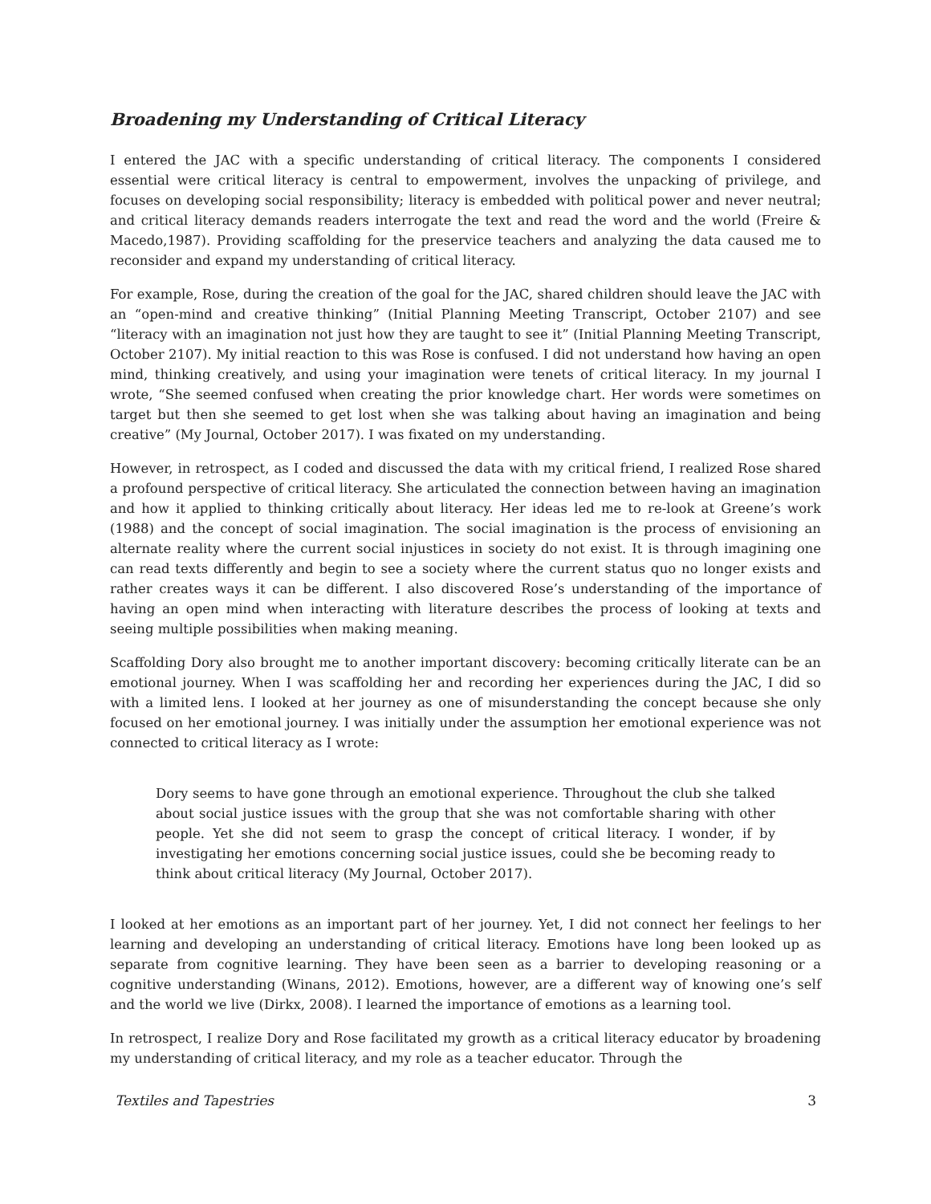Broadening my Understanding of Critical Literacy
I entered the JAC with a specific understanding of critical literacy. The components I considered essential were critical literacy is central to empowerment, involves the unpacking of privilege, and focuses on developing social responsibility; literacy is embedded with political power and never neutral; and critical literacy demands readers interrogate the text and read the word and the world (Freire & Macedo,1987). Providing scaffolding for the preservice teachers and analyzing the data caused me to reconsider and expand my understanding of critical literacy.
For example, Rose, during the creation of the goal for the JAC, shared children should leave the JAC with an “open-mind and creative thinking” (Initial Planning Meeting Transcript, October 2107) and see “literacy with an imagination not just how they are taught to see it” (Initial Planning Meeting Transcript, October 2107). My initial reaction to this was Rose is confused. I did not understand how having an open mind, thinking creatively, and using your imagination were tenets of critical literacy. In my journal I wrote, “She seemed confused when creating the prior knowledge chart. Her words were sometimes on target but then she seemed to get lost when she was talking about having an imagination and being creative” (My Journal, October 2017). I was fixated on my understanding.
However, in retrospect, as I coded and discussed the data with my critical friend, I realized Rose shared a profound perspective of critical literacy. She articulated the connection between having an imagination and how it applied to thinking critically about literacy. Her ideas led me to re-look at Greene’s work (1988) and the concept of social imagination. The social imagination is the process of envisioning an alternate reality where the current social injustices in society do not exist. It is through imagining one can read texts differently and begin to see a society where the current status quo no longer exists and rather creates ways it can be different. I also discovered Rose’s understanding of the importance of having an open mind when interacting with literature describes the process of looking at texts and seeing multiple possibilities when making meaning.
Scaffolding Dory also brought me to another important discovery: becoming critically literate can be an emotional journey. When I was scaffolding her and recording her experiences during the JAC, I did so with a limited lens. I looked at her journey as one of misunderstanding the concept because she only focused on her emotional journey. I was initially under the assumption her emotional experience was not connected to critical literacy as I wrote:
Dory seems to have gone through an emotional experience. Throughout the club she talked about social justice issues with the group that she was not comfortable sharing with other people. Yet she did not seem to grasp the concept of critical literacy. I wonder, if by investigating her emotions concerning social justice issues, could she be becoming ready to think about critical literacy (My Journal, October 2017).
I looked at her emotions as an important part of her journey. Yet, I did not connect her feelings to her learning and developing an understanding of critical literacy. Emotions have long been looked up as separate from cognitive learning. They have been seen as a barrier to developing reasoning or a cognitive understanding (Winans, 2012). Emotions, however, are a different way of knowing one’s self and the world we live (Dirkx, 2008). I learned the importance of emotions as a learning tool.
In retrospect, I realize Dory and Rose facilitated my growth as a critical literacy educator by broadening my understanding of critical literacy, and my role as a teacher educator. Through the
Textiles and Tapestries 3